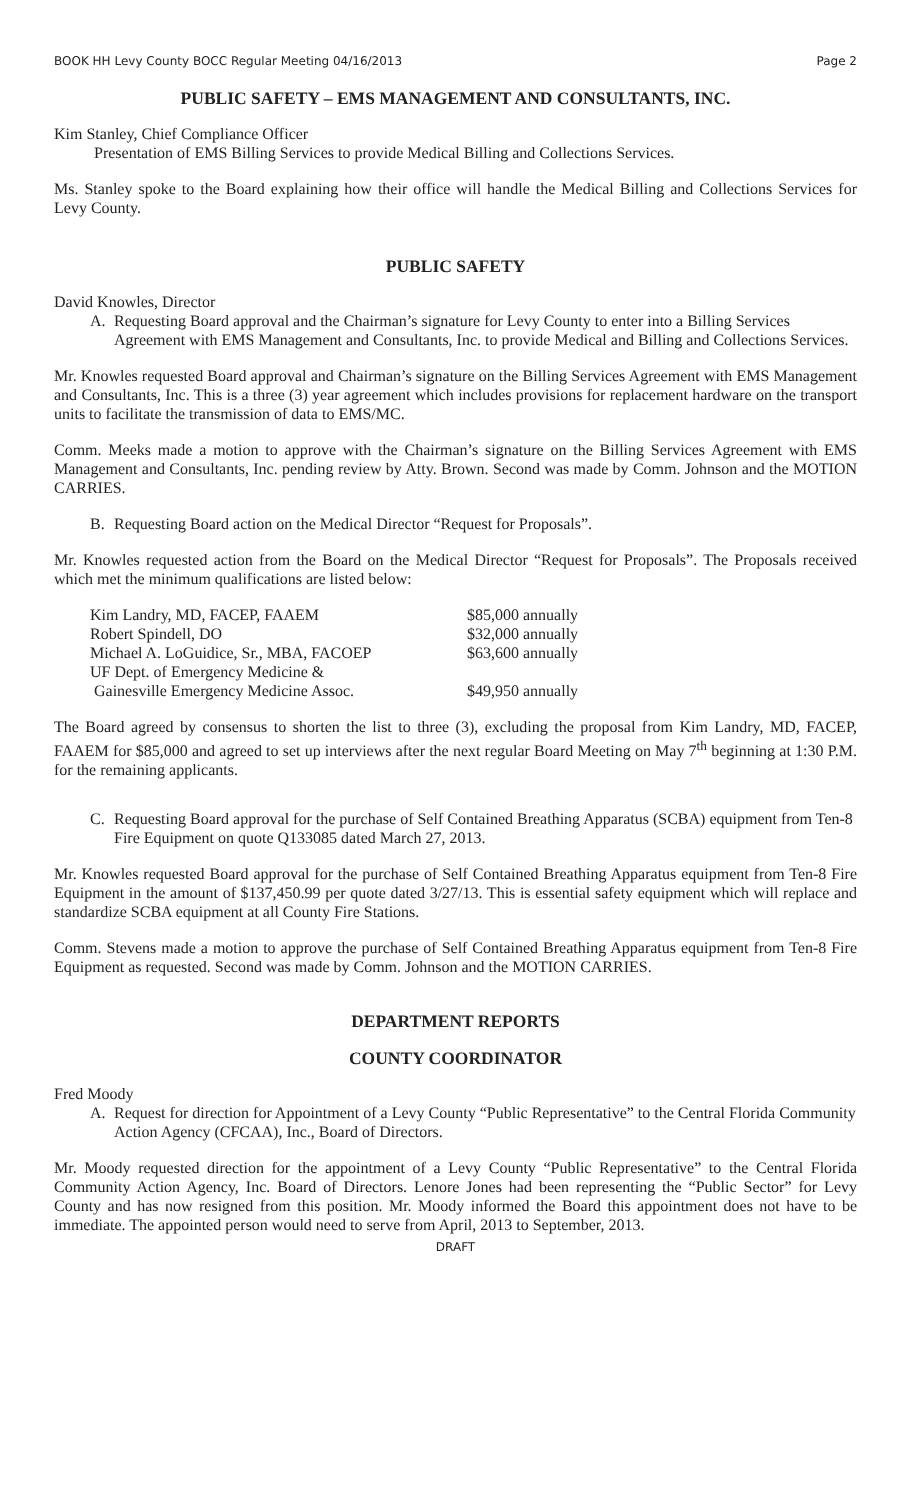BOOK HH Levy County BOCC Regular Meeting 04/16/2013 Page 2
PUBLIC SAFETY – EMS MANAGEMENT AND CONSULTANTS, INC.
Kim Stanley, Chief Compliance Officer
Presentation of EMS Billing Services to provide Medical Billing and Collections Services.
Ms. Stanley spoke to the Board explaining how their office will handle the Medical Billing and Collections Services for Levy County.
PUBLIC SAFETY
David Knowles, Director
A. Requesting Board approval and the Chairman’s signature for Levy County to enter into a Billing Services Agreement with EMS Management and Consultants, Inc. to provide Medical and Billing and Collections Services.
Mr. Knowles requested Board approval and Chairman’s signature on the Billing Services Agreement with EMS Management and Consultants, Inc. This is a three (3) year agreement which includes provisions for replacement hardware on the transport units to facilitate the transmission of data to EMS/MC.
Comm. Meeks made a motion to approve with the Chairman’s signature on the Billing Services Agreement with EMS Management and Consultants, Inc. pending review by Atty. Brown. Second was made by Comm. Johnson and the MOTION CARRIES.
B. Requesting Board action on the Medical Director “Request for Proposals”.
Mr. Knowles requested action from the Board on the Medical Director “Request for Proposals”. The Proposals received which met the minimum qualifications are listed below:
| Kim Landry, MD, FACEP, FAAEM | $85,000 annually |
| Robert Spindell, DO | $32,000 annually |
| Michael A. LoGuidice, Sr., MBA, FACOEP | $63,600 annually |
| UF Dept. of Emergency Medicine & Gainesville Emergency Medicine Assoc. | $49,950 annually |
The Board agreed by consensus to shorten the list to three (3), excluding the proposal from Kim Landry, MD, FACEP, FAAEM for $85,000 and agreed to set up interviews after the next regular Board Meeting on May 7<sup>th</sup> beginning at 1:30 P.M. for the remaining applicants.
C. Requesting Board approval for the purchase of Self Contained Breathing Apparatus (SCBA) equipment from Ten-8 Fire Equipment on quote Q133085 dated March 27, 2013.
Mr. Knowles requested Board approval for the purchase of Self Contained Breathing Apparatus equipment from Ten-8 Fire Equipment in the amount of $137,450.99 per quote dated 3/27/13. This is essential safety equipment which will replace and standardize SCBA equipment at all County Fire Stations.
Comm. Stevens made a motion to approve the purchase of Self Contained Breathing Apparatus equipment from Ten-8 Fire Equipment as requested. Second was made by Comm. Johnson and the MOTION CARRIES.
DEPARTMENT REPORTS
COUNTY COORDINATOR
Fred Moody
A. Request for direction for Appointment of a Levy County “Public Representative” to the Central Florida Community Action Agency (CFCAA), Inc., Board of Directors.
Mr. Moody requested direction for the appointment of a Levy County “Public Representative” to the Central Florida Community Action Agency, Inc. Board of Directors. Lenore Jones had been representing the “Public Sector” for Levy County and has now resigned from this position. Mr. Moody informed the Board this appointment does not have to be immediate. The appointed person would need to serve from April, 2013 to September, 2013.
DRAFT